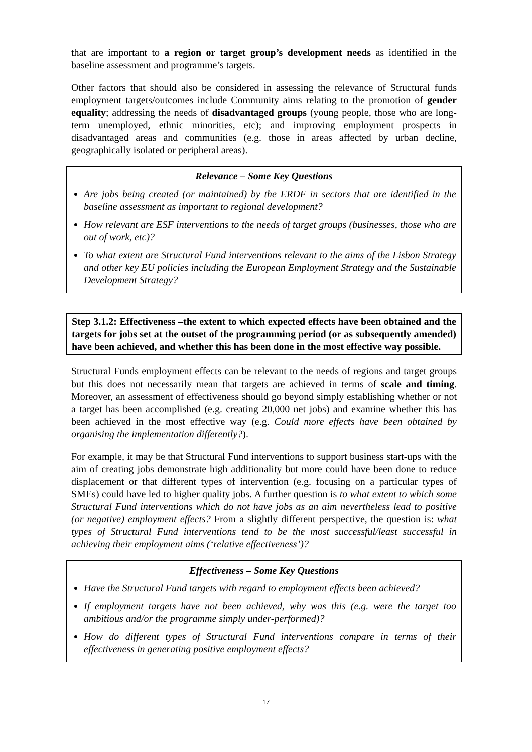that are important to a region or target group’s development needs as identified in the baseline assessment and programme’s targets.
Other factors that should also be considered in assessing the relevance of Structural funds employment targets/outcomes include Community aims relating to the promotion of gender equality; addressing the needs of disadvantaged groups (young people, those who are long-term unemployed, ethnic minorities, etc); and improving employment prospects in disadvantaged areas and communities (e.g. those in areas affected by urban decline, geographically isolated or peripheral areas).
Relevance – Some Key Questions
Are jobs being created (or maintained) by the ERDF in sectors that are identified in the baseline assessment as important to regional development?
How relevant are ESF interventions to the needs of target groups (businesses, those who are out of work, etc)?
To what extent are Structural Fund interventions relevant to the aims of the Lisbon Strategy and other key EU policies including the European Employment Strategy and the Sustainable Development Strategy?
Step 3.1.2: Effectiveness –the extent to which expected effects have been obtained and the targets for jobs set at the outset of the programming period (or as subsequently amended) have been achieved, and whether this has been done in the most effective way possible.
Structural Funds employment effects can be relevant to the needs of regions and target groups but this does not necessarily mean that targets are achieved in terms of scale and timing. Moreover, an assessment of effectiveness should go beyond simply establishing whether or not a target has been accomplished (e.g. creating 20,000 net jobs) and examine whether this has been achieved in the most effective way (e.g. Could more effects have been obtained by organising the implementation differently?).
For example, it may be that Structural Fund interventions to support business start-ups with the aim of creating jobs demonstrate high additionality but more could have been done to reduce displacement or that different types of intervention (e.g. focusing on a particular types of SMEs) could have led to higher quality jobs. A further question is to what extent to which some Structural Fund interventions which do not have jobs as an aim nevertheless lead to positive (or negative) employment effects? From a slightly different perspective, the question is: what types of Structural Fund interventions tend to be the most successful/least successful in achieving their employment aims (‘relative effectiveness’)?
Effectiveness – Some Key Questions
Have the Structural Fund targets with regard to employment effects been achieved?
If employment targets have not been achieved, why was this (e.g. were the target too ambitious and/or the programme simply under-performed)?
How do different types of Structural Fund interventions compare in terms of their effectiveness in generating positive employment effects?
17